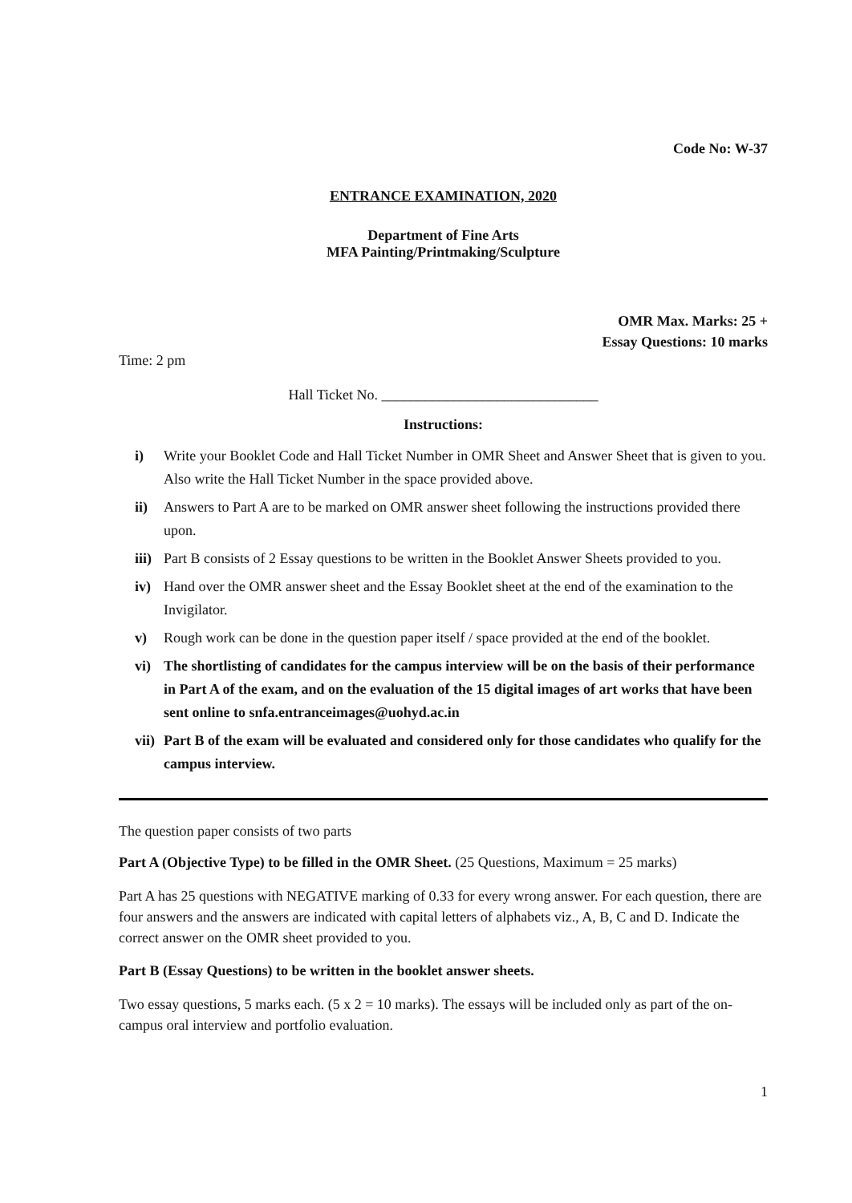Code No: W-37
ENTRANCE EXAMINATION, 2020
Department of Fine Arts
MFA Painting/Printmaking/Sculpture
OMR Max. Marks: 25 +
Essay Questions: 10 marks
Time: 2 pm
Hall Ticket No. ______________________________
Instructions:
i) Write your Booklet Code and Hall Ticket Number in OMR Sheet and Answer Sheet that is given to you. Also write the Hall Ticket Number in the space provided above.
ii) Answers to Part A are to be marked on OMR answer sheet following the instructions provided there upon.
iii) Part B consists of 2 Essay questions to be written in the Booklet Answer Sheets provided to you.
iv) Hand over the OMR answer sheet and the Essay Booklet sheet at the end of the examination to the Invigilator.
v) Rough work can be done in the question paper itself / space provided at the end of the booklet.
vi) The shortlisting of candidates for the campus interview will be on the basis of their performance in Part A of the exam, and on the evaluation of the 15 digital images of art works that have been sent online to snfa.entranceimages@uohyd.ac.in
vii) Part B of the exam will be evaluated and considered only for those candidates who qualify for the campus interview.
The question paper consists of two parts
Part A (Objective Type) to be filled in the OMR Sheet. (25 Questions, Maximum = 25 marks)
Part A has 25 questions with NEGATIVE marking of 0.33 for every wrong answer. For each question, there are four answers and the answers are indicated with capital letters of alphabets viz., A, B, C and D. Indicate the correct answer on the OMR sheet provided to you.
Part B (Essay Questions) to be written in the booklet answer sheets.
Two essay questions, 5 marks each. (5 x 2 = 10 marks). The essays will be included only as part of the on-campus oral interview and portfolio evaluation.
1